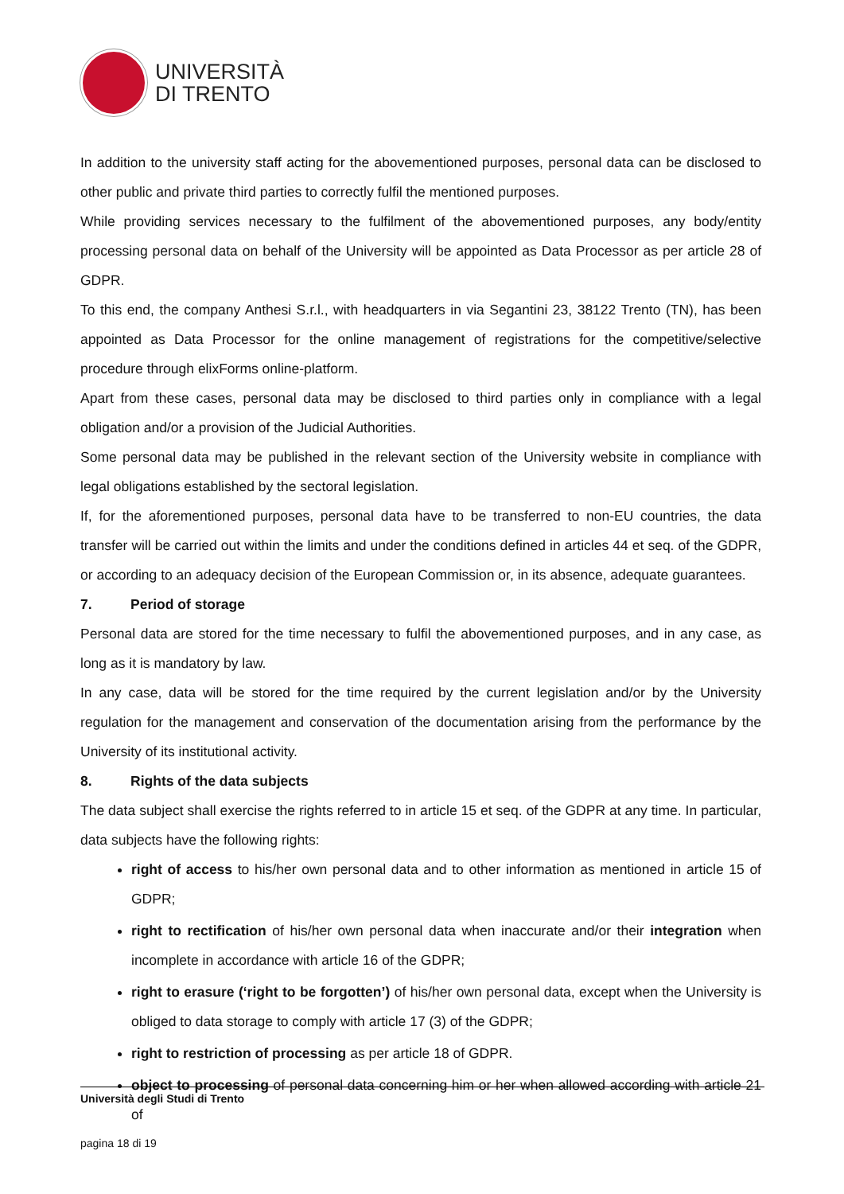UNIVERSITÀ
DI TRENTO
In addition to the university staff acting for the abovementioned purposes, personal data can be disclosed to other public and private third parties to correctly fulfil the mentioned purposes.
While providing services necessary to the fulfilment of the abovementioned purposes, any body/entity processing personal data on behalf of the University will be appointed as Data Processor as per article 28 of GDPR.
To this end, the company Anthesi S.r.l., with headquarters in via Segantini 23, 38122 Trento (TN), has been appointed as Data Processor for the online management of registrations for the competitive/selective procedure through elixForms online-platform.
Apart from these cases, personal data may be disclosed to third parties only in compliance with a legal obligation and/or a provision of the Judicial Authorities.
Some personal data may be published in the relevant section of the University website in compliance with legal obligations established by the sectoral legislation.
If, for the aforementioned purposes, personal data have to be transferred to non-EU countries, the data transfer will be carried out within the limits and under the conditions defined in articles 44 et seq. of the GDPR, or according to an adequacy decision of the European Commission or, in its absence, adequate guarantees.
7. Period of storage
Personal data are stored for the time necessary to fulfil the abovementioned purposes, and in any case, as long as it is mandatory by law.
In any case, data will be stored for the time required by the current legislation and/or by the University regulation for the management and conservation of the documentation arising from the performance by the University of its institutional activity.
8. Rights of the data subjects
The data subject shall exercise the rights referred to in article 15 et seq. of the GDPR at any time. In particular, data subjects have the following rights:
right of access to his/her own personal data and to other information as mentioned in article 15 of GDPR;
right to rectification of his/her own personal data when inaccurate and/or their integration when incomplete in accordance with article 16 of the GDPR;
right to erasure (‘right to be forgotten’) of his/her own personal data, except when the University is obliged to data storage to comply with article 17 (3) of the GDPR;
right to restriction of processing as per article 18 of GDPR.
object to processing of personal data concerning him or her when allowed according with article 21 of
Università degli Studi di Trento
pagina 18 di 19